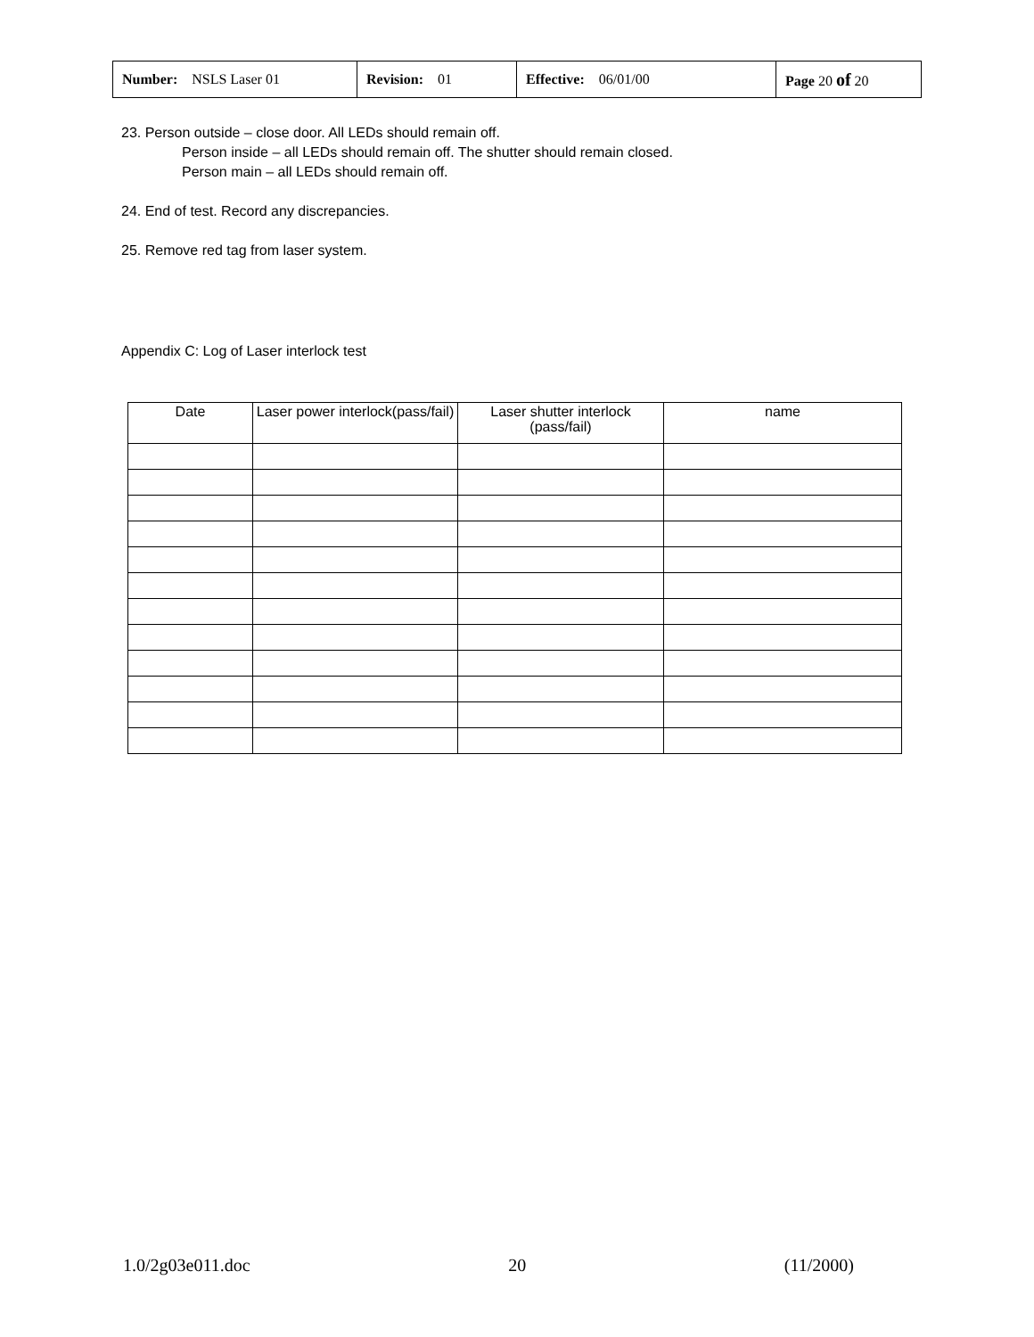| Number: NSLS Laser 01 | Revision: 01 | Effective: 06/01/00 | Page 20 of 20 |
23. Person outside – close door. All LEDs should remain off.
Person inside – all LEDs should remain off. The shutter should remain closed.
Person main – all LEDs should remain off.
24. End of test. Record any discrepancies.
25. Remove red tag from laser system.
Appendix C: Log of Laser interlock test
| Date | Laser power interlock(pass/fail) | Laser shutter interlock (pass/fail) | name |
| --- | --- | --- | --- |
1.0/2g03e011.doc 20 (11/2000)